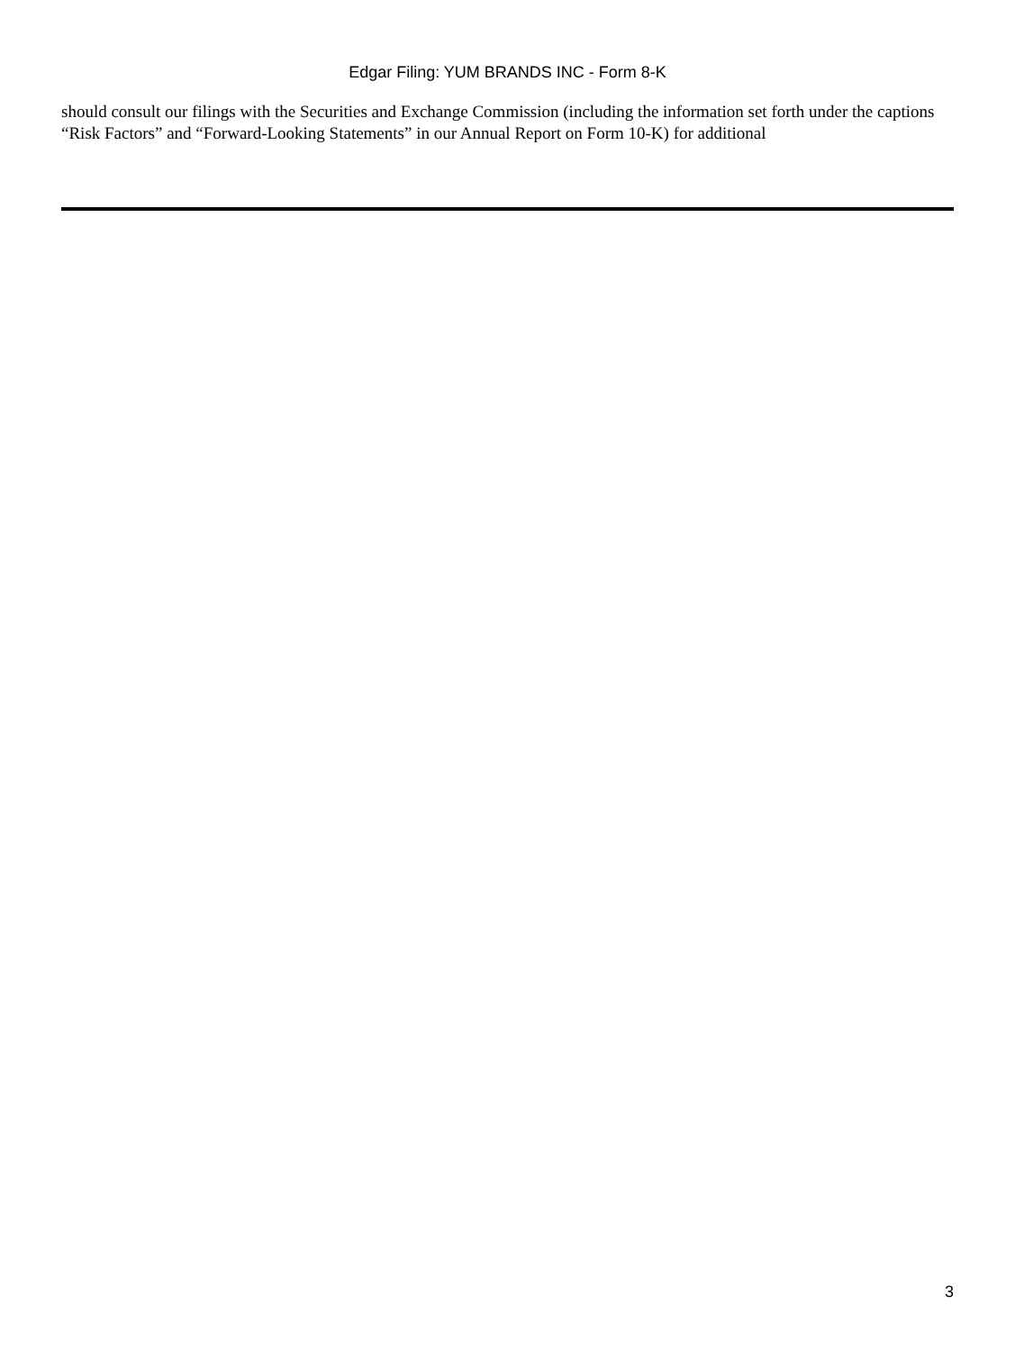Edgar Filing: YUM BRANDS INC - Form 8-K
should consult our filings with the Securities and Exchange Commission (including the information set forth under the captions “Risk Factors” and “Forward-Looking Statements” in our Annual Report on Form 10-K) for additional
3